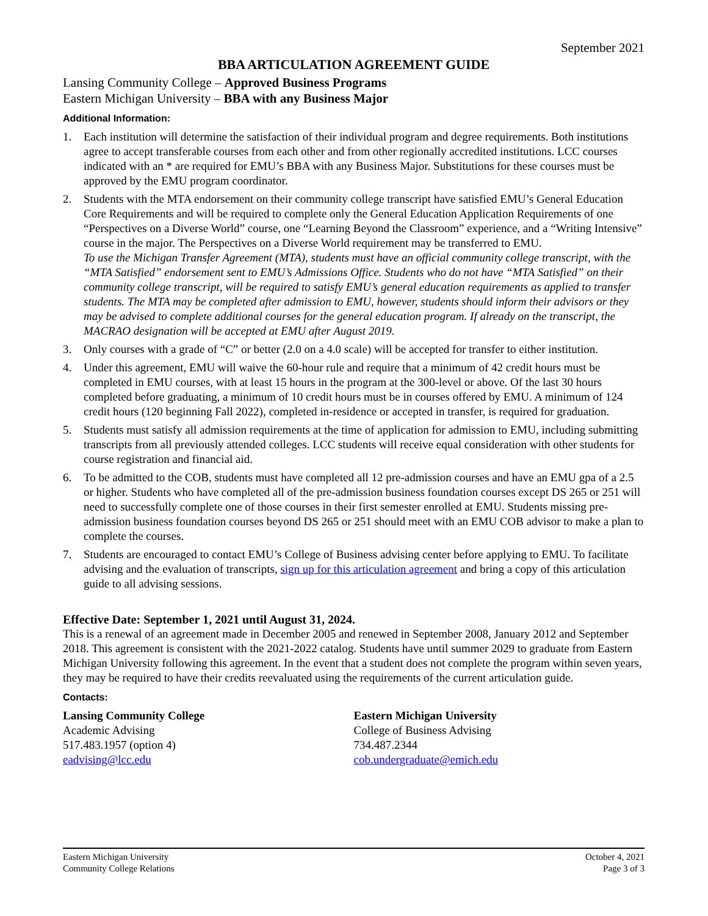September 2021
BBA ARTICULATION AGREEMENT GUIDE
Lansing Community College – Approved Business Programs
Eastern Michigan University – BBA with any Business Major
Additional Information:
1. Each institution will determine the satisfaction of their individual program and degree requirements. Both institutions agree to accept transferable courses from each other and from other regionally accredited institutions. LCC courses indicated with an * are required for EMU’s BBA with any Business Major. Substitutions for these courses must be approved by the EMU program coordinator.
2. Students with the MTA endorsement on their community college transcript have satisfied EMU’s General Education Core Requirements and will be required to complete only the General Education Application Requirements of one “Perspectives on a Diverse World” course, one “Learning Beyond the Classroom” experience, and a “Writing Intensive” course in the major. The Perspectives on a Diverse World requirement may be transferred to EMU.
To use the Michigan Transfer Agreement (MTA), students must have an official community college transcript, with the “MTA Satisfied” endorsement sent to EMU’s Admissions Office. Students who do not have “MTA Satisfied” on their community college transcript, will be required to satisfy EMU’s general education requirements as applied to transfer students. The MTA may be completed after admission to EMU, however, students should inform their advisors or they may be advised to complete additional courses for the general education program. If already on the transcript, the MACRAO designation will be accepted at EMU after August 2019.
3. Only courses with a grade of “C” or better (2.0 on a 4.0 scale) will be accepted for transfer to either institution.
4. Under this agreement, EMU will waive the 60-hour rule and require that a minimum of 42 credit hours must be completed in EMU courses, with at least 15 hours in the program at the 300-level or above. Of the last 30 hours completed before graduating, a minimum of 10 credit hours must be in courses offered by EMU. A minimum of 124 credit hours (120 beginning Fall 2022), completed in-residence or accepted in transfer, is required for graduation.
5. Students must satisfy all admission requirements at the time of application for admission to EMU, including submitting transcripts from all previously attended colleges. LCC students will receive equal consideration with other students for course registration and financial aid.
6. To be admitted to the COB, students must have completed all 12 pre-admission courses and have an EMU gpa of a 2.5 or higher. Students who have completed all of the pre-admission business foundation courses except DS 265 or 251 will need to successfully complete one of those courses in their first semester enrolled at EMU. Students missing pre-admission business foundation courses beyond DS 265 or 251 should meet with an EMU COB advisor to make a plan to complete the courses.
7. Students are encouraged to contact EMU’s College of Business advising center before applying to EMU. To facilitate advising and the evaluation of transcripts, sign up for this articulation agreement and bring a copy of this articulation guide to all advising sessions.
Effective Date: September 1, 2021 until August 31, 2024.
This is a renewal of an agreement made in December 2005 and renewed in September 2008, January 2012 and September 2018. This agreement is consistent with the 2021-2022 catalog. Students have until summer 2029 to graduate from Eastern Michigan University following this agreement. In the event that a student does not complete the program within seven years, they may be required to have their credits reevaluated using the requirements of the current articulation guide.
Contacts:
Lansing Community College
Academic Advising
517.483.1957 (option 4)
eadvising@lcc.edu
Eastern Michigan University
College of Business Advising
734.487.2344
cob.undergraduate@emich.edu
Eastern Michigan University
Community College Relations
October 4, 2021
Page 3 of 3